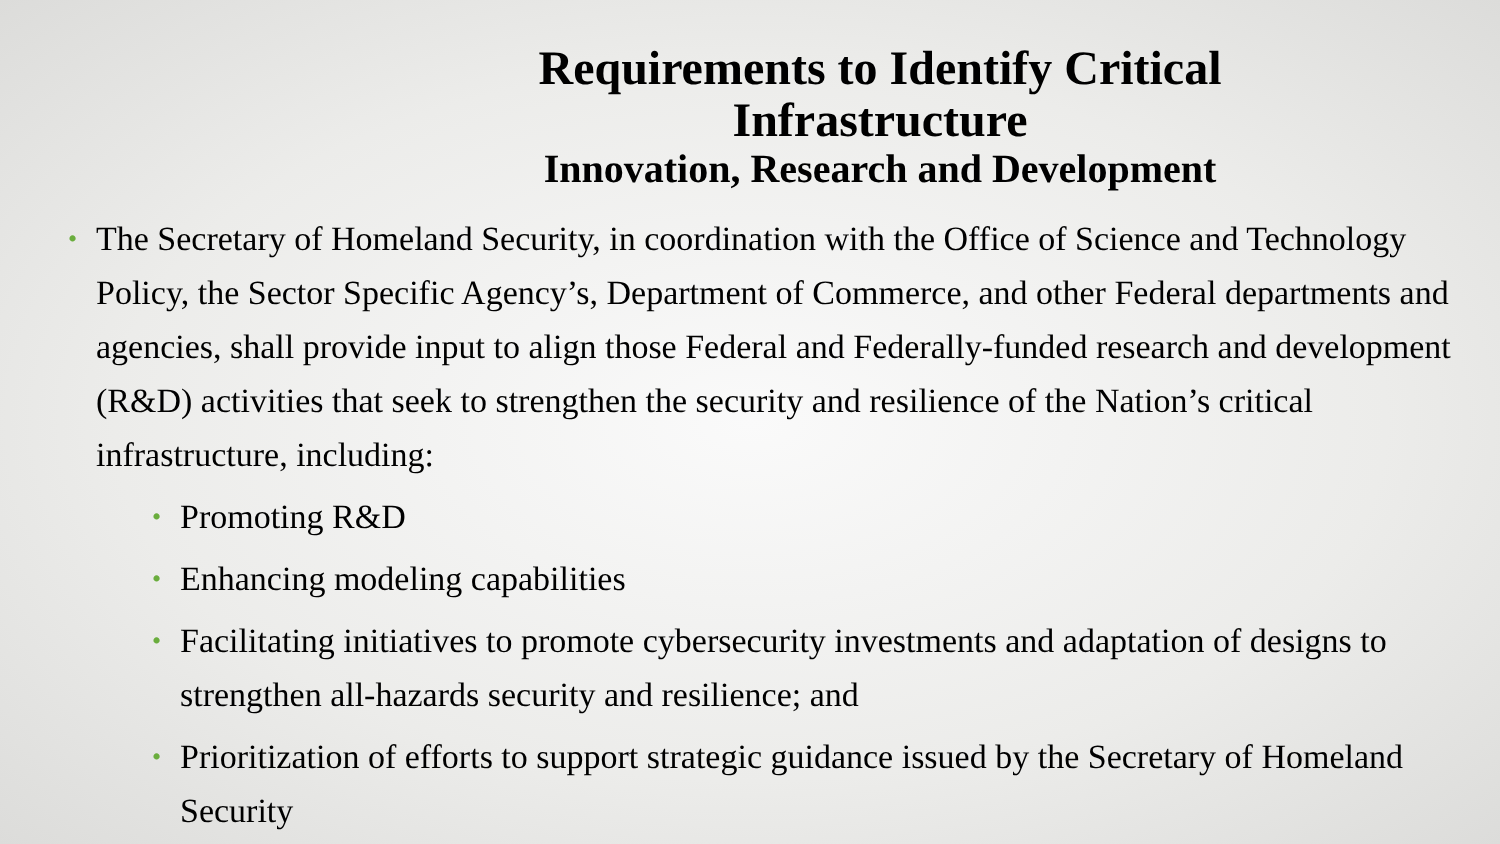Requirements to Identify Critical Infrastructure
Innovation, Research and Development
• The Secretary of Homeland Security, in coordination with the Office of Science and Technology Policy, the Sector Specific Agency’s, Department of Commerce, and other Federal departments and agencies, shall provide input to align those Federal and Federally-funded research and development (R&D) activities that seek to strengthen the security and resilience of the Nation’s critical infrastructure, including:
• Promoting R&D
• Enhancing modeling capabilities
• Facilitating initiatives to promote cybersecurity investments and adaptation of designs to strengthen all-hazards security and resilience; and
• Prioritization of efforts to support strategic guidance issued by the Secretary of Homeland Security